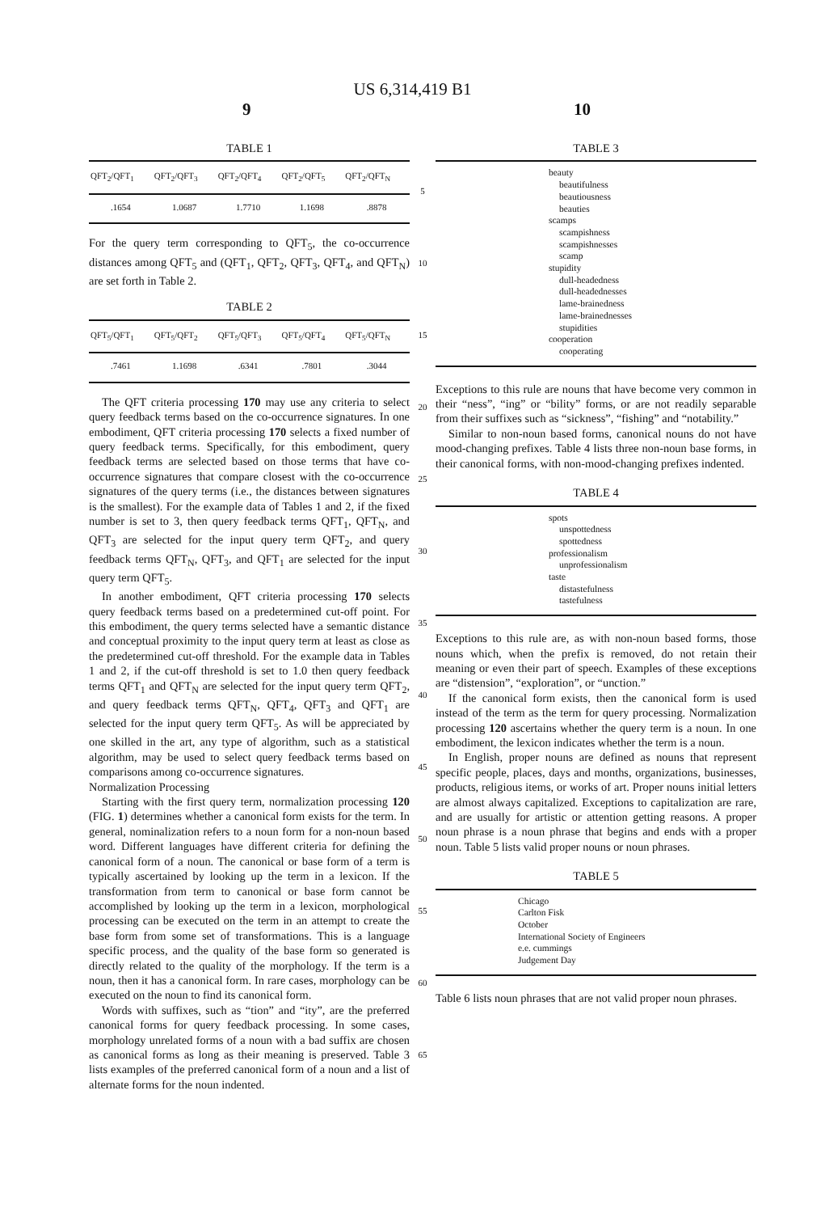US 6,314,419 B1
9 10
TABLE 1
| QFT<sub>2</sub>/QFT<sub>1</sub> | QFT<sub>2</sub>/QFT<sub>3</sub> | QFT<sub>2</sub>/QFT<sub>4</sub> | QFT<sub>2</sub>/QFT<sub>5</sub> | QFT<sub>2</sub>/QFT<sub>N</sub> |
| --- | --- | --- | --- | --- |
| .1654 | 1.0687 | 1.7710 | 1.1698 | .8878 |
For the query term corresponding to QFT<sub>5</sub>, the co-occurrence distances among QFT<sub>5</sub> and (QFT<sub>1</sub>, QFT<sub>2</sub>, QFT<sub>3</sub>, QFT<sub>4</sub>, and QFT<sub>N</sub>) are set forth in Table 2.
TABLE 2
| QFT<sub>5</sub>/QFT<sub>1</sub> | QFT<sub>5</sub>/QFT<sub>2</sub> | QFT<sub>5</sub>/QFT<sub>3</sub> | QFT<sub>5</sub>/QFT<sub>4</sub> | QFT<sub>5</sub>/QFT<sub>N</sub> |
| --- | --- | --- | --- | --- |
| .7461 | 1.1698 | .6341 | .7801 | .3044 |
The QFT criteria processing 170 may use any criteria to select query feedback terms based on the co-occurrence signatures. In one embodiment, QFT criteria processing 170 selects a fixed number of query feedback terms. Specifically, for this embodiment, query feedback terms are selected based on those terms that have co-occurrence signatures that compare closest with the co-occurrence signatures of the query terms (i.e., the distances between signatures is the smallest). For the example data of Tables 1 and 2, if the fixed number is set to 3, then query feedback terms QFT<sub>1</sub>, QFT<sub>N</sub>, and QFT<sub>3</sub> are selected for the input query term QFT<sub>2</sub>, and query feedback terms QFT<sub>N</sub>, QFT<sub>3</sub>, and QFT<sub>1</sub> are selected for the input query term QFT<sub>5</sub>.
In another embodiment, QFT criteria processing 170 selects query feedback terms based on a predetermined cut-off point. For this embodiment, the query terms selected have a semantic distance and conceptual proximity to the input query term at least as close as the predetermined cut-off threshold. For the example data in Tables 1 and 2, if the cut-off threshold is set to 1.0 then query feedback terms QFT<sub>1</sub> and QFT<sub>N</sub> are selected for the input query term QFT<sub>2</sub>, and query feedback terms QFT<sub>N</sub>, QFT<sub>4</sub>, QFT<sub>3</sub> and QFT<sub>1</sub> are selected for the input query term QFT<sub>5</sub>. As will be appreciated by one skilled in the art, any type of algorithm, such as a statistical algorithm, may be used to select query feedback terms based on comparisons among co-occurrence signatures.
Normalization Processing
Starting with the first query term, normalization processing 120 (FIG. 1) determines whether a canonical form exists for the term. In general, nominalization refers to a noun form for a non-noun based word. Different languages have different criteria for defining the canonical form of a noun. The canonical or base form of a term is typically ascertained by looking up the term in a lexicon. If the transformation from term to canonical or base form cannot be accomplished by looking up the term in a lexicon, morphological processing can be executed on the term in an attempt to create the base form from some set of transformations. This is a language specific process, and the quality of the base form so generated is directly related to the quality of the morphology. If the term is a noun, then it has a canonical form. In rare cases, morphology can be executed on the noun to find its canonical form.
Words with suffixes, such as “tion” and “ity”, are the preferred canonical forms for query feedback processing. In some cases, morphology unrelated forms of a noun with a bad suffix are chosen as canonical forms as long as their meaning is preserved. Table 3 lists examples of the preferred canonical form of a noun and a list of alternate forms for the noun indented.
5
10
15
20
25
30
35
40
45
50
55
60
65
TABLE 3
beauty
beautifulness
beautiousness
beauties
scamps
scampishness
scampishnesses
scamp
stupidity
dull-headedness
dull-headednesses
lame-brainedness
lame-brainednesses
stupidities
cooperation
cooperating
Exceptions to this rule are nouns that have become very common in their “ness”, “ing” or “bility” forms, or are not readily separable from their suffixes such as “sickness”, “fishing” and “notability.”
Similar to non-noun based forms, canonical nouns do not have mood-changing prefixes. Table 4 lists three non-noun base forms, in their canonical forms, with non-mood-changing prefixes indented.
TABLE 4
spots
unspottedness
spottedness
professionalism
unprofessionalism
taste
distastefulness
tastefulness
Exceptions to this rule are, as with non-noun based forms, those nouns which, when the prefix is removed, do not retain their meaning or even their part of speech. Examples of these exceptions are “distension”, “exploration”, or “unction.”
If the canonical form exists, then the canonical form is used instead of the term as the term for query processing. Normalization processing 120 ascertains whether the query term is a noun. In one embodiment, the lexicon indicates whether the term is a noun.
In English, proper nouns are defined as nouns that represent specific people, places, days and months, organizations, businesses, products, religious items, or works of art. Proper nouns initial letters are almost always capitalized. Exceptions to capitalization are rare, and are usually for artistic or attention getting reasons. A proper noun phrase is a noun phrase that begins and ends with a proper noun. Table 5 lists valid proper nouns or noun phrases.
TABLE 5
Chicago
Carlton Fisk
October
International Society of Engineers
e.e. cummings
Judgement Day
Table 6 lists noun phrases that are not valid proper noun phrases.